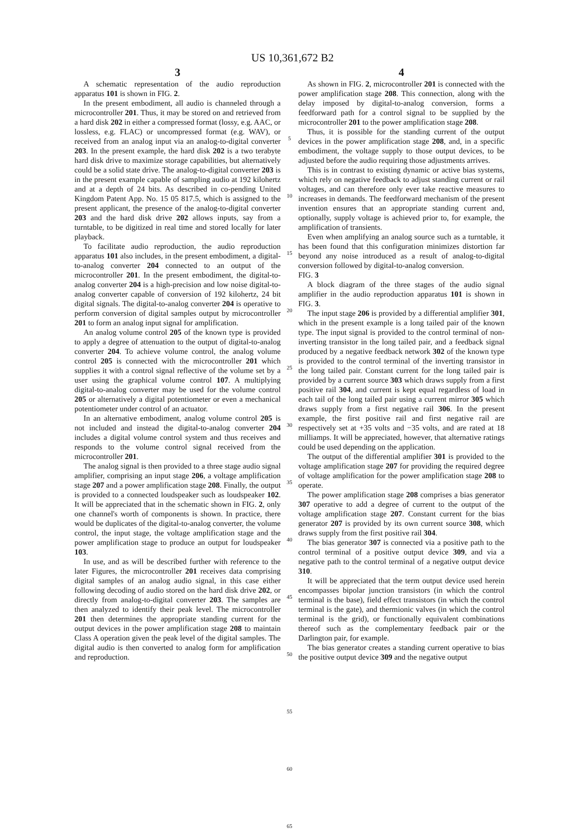US 10,361,672 B2
3
A schematic representation of the audio reproduction apparatus 101 is shown in FIG. 2.
In the present embodiment, all audio is channeled through a microcontroller 201. Thus, it may be stored on and retrieved from a hard disk 202 in either a compressed format (lossy, e.g. AAC, or lossless, e.g. FLAC) or uncompressed format (e.g. WAV), or received from an analog input via an analog-to-digital converter 203. In the present example, the hard disk 202 is a two terabyte hard disk drive to maximize storage capabilities, but alternatively could be a solid state drive. The analog-to-digital converter 203 is in the present example capable of sampling audio at 192 kilohertz and at a depth of 24 bits. As described in co-pending United Kingdom Patent App. No. 15 05 817.5, which is assigned to the present applicant, the presence of the analog-to-digital converter 203 and the hard disk drive 202 allows inputs, say from a turntable, to be digitized in real time and stored locally for later playback.
To facilitate audio reproduction, the audio reproduction apparatus 101 also includes, in the present embodiment, a digital-to-analog converter 204 connected to an output of the microcontroller 201. In the present embodiment, the digital-to-analog converter 204 is a high-precision and low noise digital-to-analog converter capable of conversion of 192 kilohertz, 24 bit digital signals. The digital-to-analog converter 204 is operative to perform conversion of digital samples output by microcontroller 201 to form an analog input signal for amplification.
An analog volume control 205 of the known type is provided to apply a degree of attenuation to the output of digital-to-analog converter 204. To achieve volume control, the analog volume control 205 is connected with the microcontroller 201 which supplies it with a control signal reflective of the volume set by a user using the graphical volume control 107. A multiplying digital-to-analog converter may be used for the volume control 205 or alternatively a digital potentiometer or even a mechanical potentiometer under control of an actuator.
In an alternative embodiment, analog volume control 205 is not included and instead the digital-to-analog converter 204 includes a digital volume control system and thus receives and responds to the volume control signal received from the microcontroller 201.
The analog signal is then provided to a three stage audio signal amplifier, comprising an input stage 206, a voltage amplification stage 207 and a power amplification stage 208. Finally, the output is provided to a connected loudspeaker such as loudspeaker 102. It will be appreciated that in the schematic shown in FIG. 2, only one channel's worth of components is shown. In practice, there would be duplicates of the digital-to-analog converter, the volume control, the input stage, the voltage amplification stage and the power amplification stage to produce an output for loudspeaker 103.
In use, and as will be described further with reference to the later Figures, the microcontroller 201 receives data comprising digital samples of an analog audio signal, in this case either following decoding of audio stored on the hard disk drive 202, or directly from analog-to-digital converter 203. The samples are then analyzed to identify their peak level. The microcontroller 201 then determines the appropriate standing current for the output devices in the power amplification stage 208 to maintain Class A operation given the peak level of the digital samples. The digital audio is then converted to analog form for amplification and reproduction.
5
10
15
20
25
30
35
40
45
50
55
60
65
4
As shown in FIG. 2, microcontroller 201 is connected with the power amplification stage 208. This connection, along with the delay imposed by digital-to-analog conversion, forms a feedforward path for a control signal to be supplied by the microcontroller 201 to the power amplification stage 208.
Thus, it is possible for the standing current of the output devices in the power amplification stage 208, and, in a specific embodiment, the voltage supply to those output devices, to be adjusted before the audio requiring those adjustments arrives.
This is in contrast to existing dynamic or active bias systems, which rely on negative feedback to adjust standing current or rail voltages, and can therefore only ever take reactive measures to increases in demands. The feedforward mechanism of the present invention ensures that an appropriate standing current and, optionally, supply voltage is achieved prior to, for example, the amplification of transients.
Even when amplifying an analog source such as a turntable, it has been found that this configuration minimizes distortion far beyond any noise introduced as a result of analog-to-digital conversion followed by digital-to-analog conversion.
FIG. 3
A block diagram of the three stages of the audio signal amplifier in the audio reproduction apparatus 101 is shown in FIG. 3.
The input stage 206 is provided by a differential amplifier 301, which in the present example is a long tailed pair of the known type. The input signal is provided to the control terminal of non-inverting transistor in the long tailed pair, and a feedback signal produced by a negative feedback network 302 of the known type is provided to the control terminal of the inverting transistor in the long tailed pair. Constant current for the long tailed pair is provided by a current source 303 which draws supply from a first positive rail 304, and current is kept equal regardless of load in each tail of the long tailed pair using a current mirror 305 which draws supply from a first negative rail 306. In the present example, the first positive rail and first negative rail are respectively set at +35 volts and −35 volts, and are rated at 18 milliamps. It will be appreciated, however, that alternative ratings could be used depending on the application.
The output of the differential amplifier 301 is provided to the voltage amplification stage 207 for providing the required degree of voltage amplification for the power amplification stage 208 to operate.
The power amplification stage 208 comprises a bias generator 307 operative to add a degree of current to the output of the voltage amplification stage 207. Constant current for the bias generator 207 is provided by its own current source 308, which draws supply from the first positive rail 304.
The bias generator 307 is connected via a positive path to the control terminal of a positive output device 309, and via a negative path to the control terminal of a negative output device 310.
It will be appreciated that the term output device used herein encompasses bipolar junction transistors (in which the control terminal is the base), field effect transistors (in which the control terminal is the gate), and thermionic valves (in which the control terminal is the grid), or functionally equivalent combinations thereof such as the complementary feedback pair or the Darlington pair, for example.
The bias generator creates a standing current operative to bias the positive output device 309 and the negative output